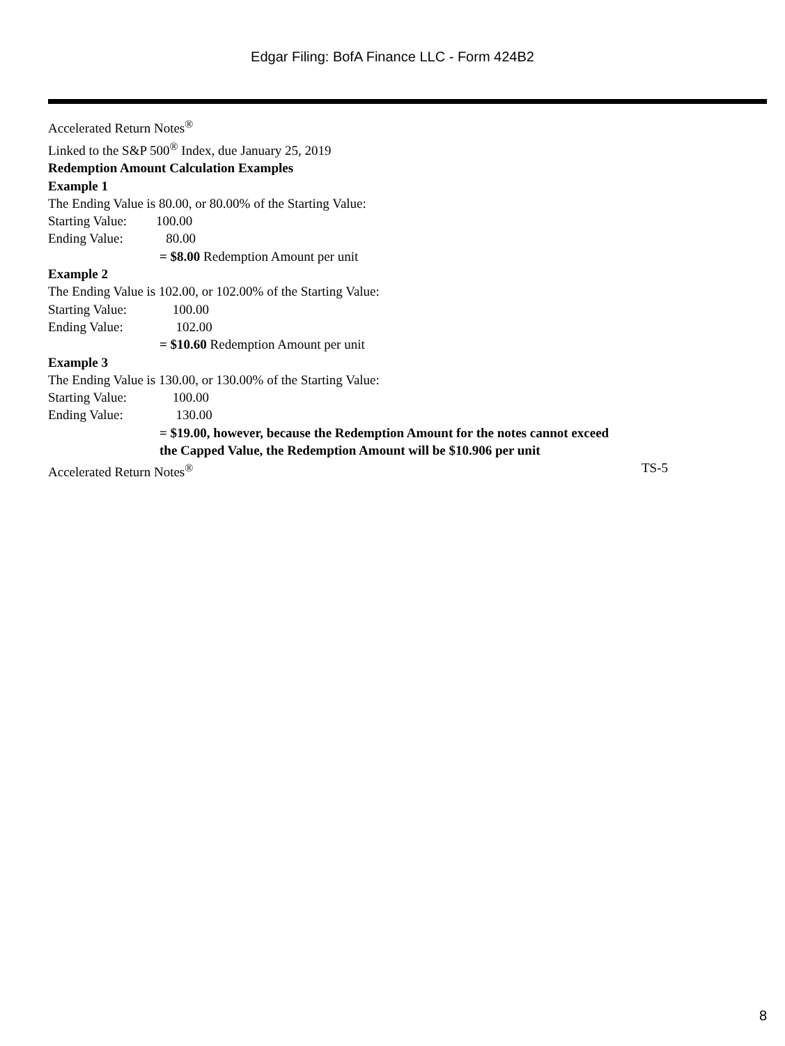Edgar Filing: BofA Finance LLC - Form 424B2
Accelerated Return Notes<sup>®</sup>
Linked to the S&P 500<sup>®</sup> Index, due January 25, 2019
Redemption Amount Calculation Examples
Example 1
The Ending Value is 80.00, or 80.00% of the Starting Value:
Starting Value: 100.00
Ending Value: 80.00
= $8.00 Redemption Amount per unit
Example 2
The Ending Value is 102.00, or 102.00% of the Starting Value:
Starting Value: 100.00
Ending Value: 102.00
= $10.60 Redemption Amount per unit
Example 3
The Ending Value is 130.00, or 130.00% of the Starting Value:
Starting Value: 100.00
Ending Value: 130.00
= $19.00, however, because the Redemption Amount for the notes cannot exceed
the Capped Value, the Redemption Amount will be $10.906 per unit
Accelerated Return Notes<sup>®</sup> TS-5
8